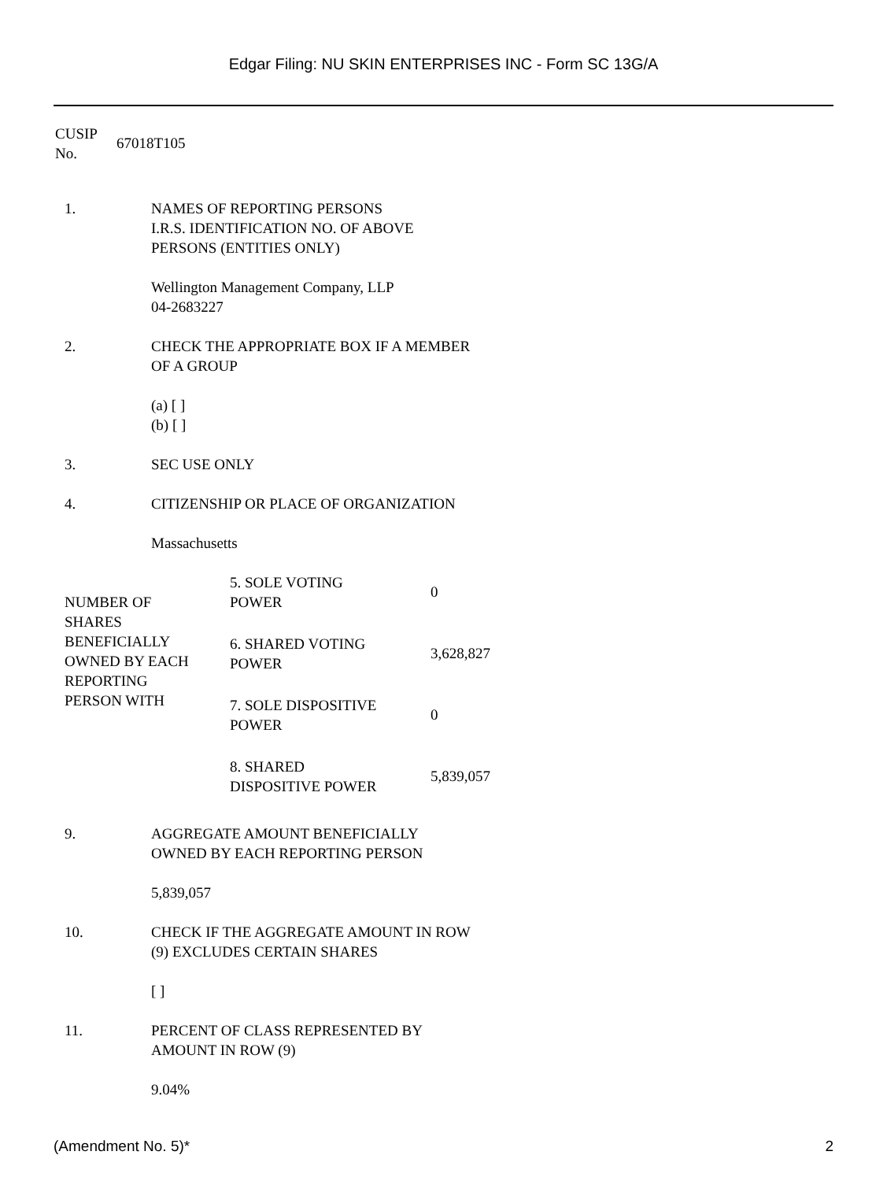Edgar Filing: NU SKIN ENTERPRISES INC - Form SC 13G/A
| CUSIP No. | 67018T105 |
| 1. | NAMES OF REPORTING PERSONS I.R.S. IDENTIFICATION NO. OF ABOVE PERSONS (ENTITIES ONLY) |
| | Wellington Management Company, LLP 04-2683227 |
| 2. | CHECK THE APPROPRIATE BOX IF A MEMBER OF A GROUP |
| | (a) [ ] (b) [ ] |
| 3. | SEC USE ONLY |
| 4. | CITIZENSHIP OR PLACE OF ORGANIZATION |
| | Massachusetts |
| NUMBER OF SHARES BENEFICIALLY OWNED BY EACH REPORTING PERSON WITH | 5. SOLE VOTING POWER | 0 |
| | 6. SHARED VOTING POWER | 3,628,827 |
| | 7. SOLE DISPOSITIVE POWER | 0 |
| | 8. SHARED DISPOSITIVE POWER | 5,839,057 |
| 9. | AGGREGATE AMOUNT BENEFICIALLY OWNED BY EACH REPORTING PERSON |
| | 5,839,057 |
| 10. | CHECK IF THE AGGREGATE AMOUNT IN ROW (9) EXCLUDES CERTAIN SHARES |
| | [ ] |
| 11. | PERCENT OF CLASS REPRESENTED BY AMOUNT IN ROW (9) |
| | 9.04% |
(Amendment No. 5)* 2